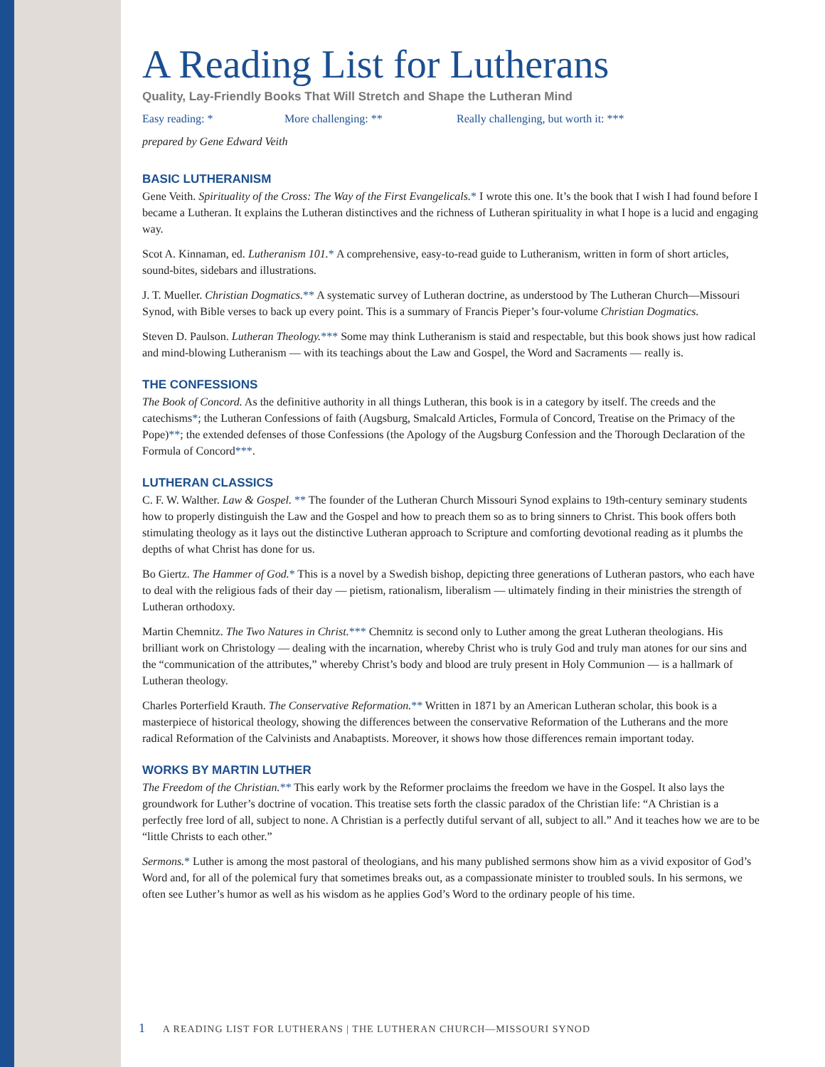A Reading List for Lutherans
Quality, Lay-Friendly Books That Will Stretch and Shape the Lutheran Mind
Easy reading: * More challenging: ** Really challenging, but worth it: ***
prepared by Gene Edward Veith
BASIC LUTHERANISM
Gene Veith. Spirituality of the Cross: The Way of the First Evangelicals.* I wrote this one. It’s the book that I wish I had found before I became a Lutheran. It explains the Lutheran distinctives and the richness of Lutheran spirituality in what I hope is a lucid and engaging way.
Scot A. Kinnaman, ed. Lutheranism 101.* A comprehensive, easy-to-read guide to Lutheranism, written in form of short articles, sound-bites, sidebars and illustrations.
J. T. Mueller. Christian Dogmatics.** A systematic survey of Lutheran doctrine, as understood by The Lutheran Church—Missouri Synod, with Bible verses to back up every point. This is a summary of Francis Pieper’s four-volume Christian Dogmatics.
Steven D. Paulson. Lutheran Theology.*** Some may think Lutheranism is staid and respectable, but this book shows just how radical and mind-blowing Lutheranism — with its teachings about the Law and Gospel, the Word and Sacraments — really is.
THE CONFESSIONS
The Book of Concord. As the definitive authority in all things Lutheran, this book is in a category by itself. The creeds and the catechisms*; the Lutheran Confessions of faith (Augsburg, Smalcald Articles, Formula of Concord, Treatise on the Primacy of the Pope)**; the extended defenses of those Confessions (the Apology of the Augsburg Confession and the Thorough Declaration of the Formula of Concord***.
LUTHERAN CLASSICS
C. F. W. Walther. Law & Gospel. ** The founder of the Lutheran Church Missouri Synod explains to 19th-century seminary students how to properly distinguish the Law and the Gospel and how to preach them so as to bring sinners to Christ. This book offers both stimulating theology as it lays out the distinctive Lutheran approach to Scripture and comforting devotional reading as it plumbs the depths of what Christ has done for us.
Bo Giertz. The Hammer of God.* This is a novel by a Swedish bishop, depicting three generations of Lutheran pastors, who each have to deal with the religious fads of their day — pietism, rationalism, liberalism — ultimately finding in their ministries the strength of Lutheran orthodoxy.
Martin Chemnitz. The Two Natures in Christ.*** Chemnitz is second only to Luther among the great Lutheran theologians. His brilliant work on Christology — dealing with the incarnation, whereby Christ who is truly God and truly man atones for our sins and the “communication of the attributes,” whereby Christ’s body and blood are truly present in Holy Communion — is a hallmark of Lutheran theology.
Charles Porterfield Krauth. The Conservative Reformation.** Written in 1871 by an American Lutheran scholar, this book is a masterpiece of historical theology, showing the differences between the conservative Reformation of the Lutherans and the more radical Reformation of the Calvinists and Anabaptists. Moreover, it shows how those differences remain important today.
WORKS BY MARTIN LUTHER
The Freedom of the Christian.** This early work by the Reformer proclaims the freedom we have in the Gospel. It also lays the groundwork for Luther’s doctrine of vocation. This treatise sets forth the classic paradox of the Christian life: “A Christian is a perfectly free lord of all, subject to none. A Christian is a perfectly dutiful servant of all, subject to all.” And it teaches how we are to be “little Christs to each other.”
Sermons.* Luther is among the most pastoral of theologians, and his many published sermons show him as a vivid expositor of God’s Word and, for all of the polemical fury that sometimes breaks out, as a compassionate minister to troubled souls. In his sermons, we often see Luther’s humor as well as his wisdom as he applies God’s Word to the ordinary people of his time.
1 A READING LIST FOR LUTHERANS | THE LUTHERAN CHURCH—MISSOURI SYNOD